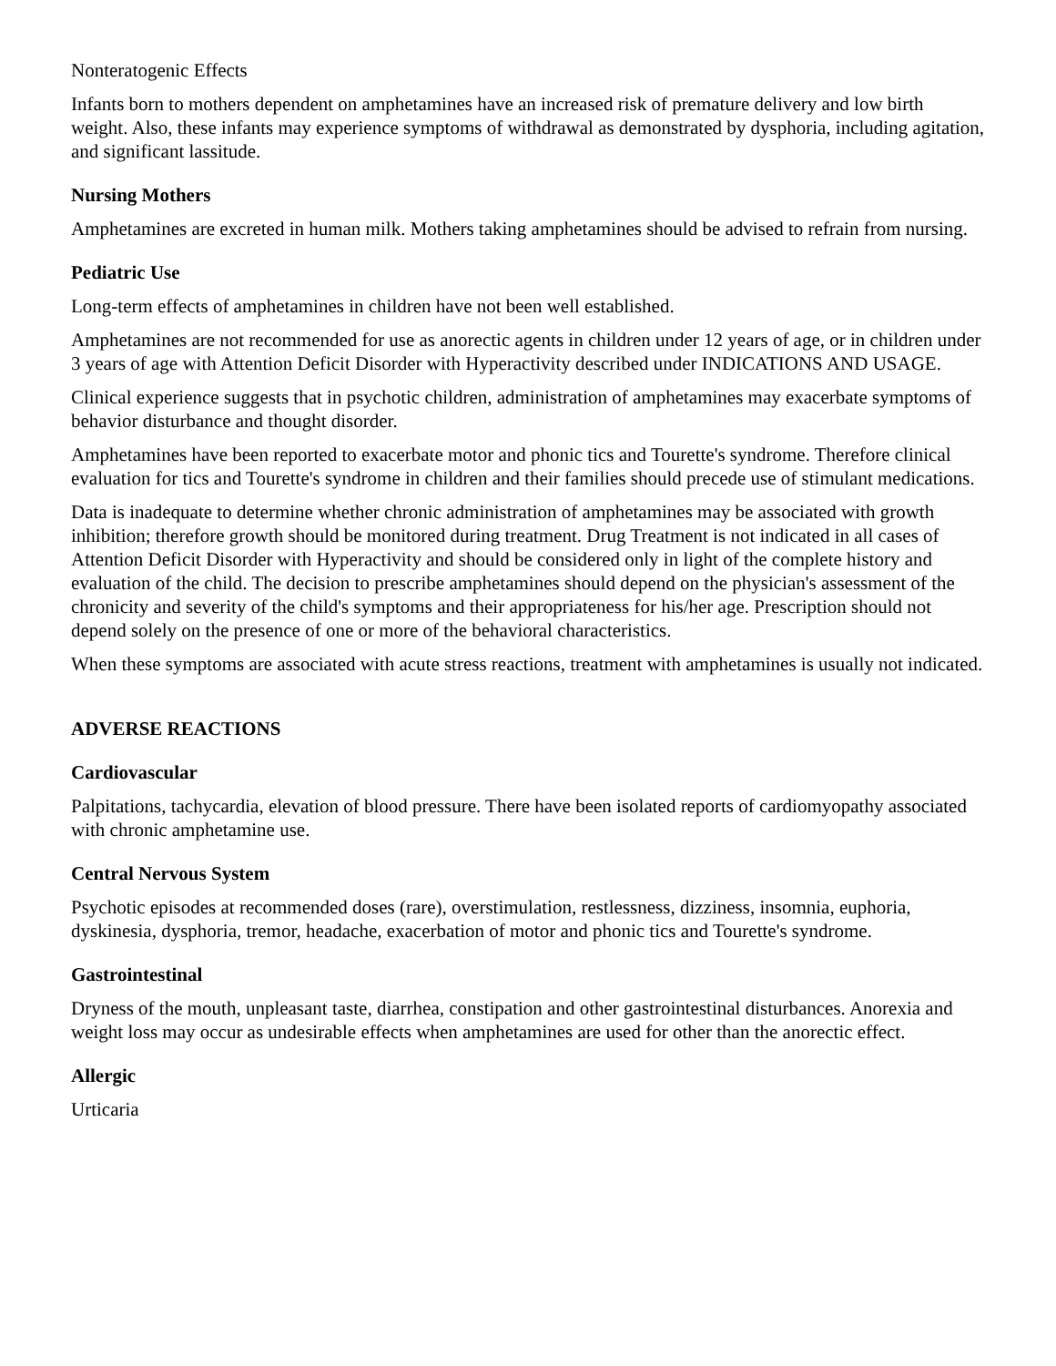Nonteratogenic Effects
Infants born to mothers dependent on amphetamines have an increased risk of premature delivery and low birth weight. Also, these infants may experience symptoms of withdrawal as demonstrated by dysphoria, including agitation, and significant lassitude.
Nursing Mothers
Amphetamines are excreted in human milk. Mothers taking amphetamines should be advised to refrain from nursing.
Pediatric Use
Long-term effects of amphetamines in children have not been well established.
Amphetamines are not recommended for use as anorectic agents in children under 12 years of age, or in children under 3 years of age with Attention Deficit Disorder with Hyperactivity described under INDICATIONS AND USAGE.
Clinical experience suggests that in psychotic children, administration of amphetamines may exacerbate symptoms of behavior disturbance and thought disorder.
Amphetamines have been reported to exacerbate motor and phonic tics and Tourette's syndrome. Therefore clinical evaluation for tics and Tourette's syndrome in children and their families should precede use of stimulant medications.
Data is inadequate to determine whether chronic administration of amphetamines may be associated with growth inhibition; therefore growth should be monitored during treatment. Drug Treatment is not indicated in all cases of Attention Deficit Disorder with Hyperactivity and should be considered only in light of the complete history and evaluation of the child. The decision to prescribe amphetamines should depend on the physician's assessment of the chronicity and severity of the child's symptoms and their appropriateness for his/her age. Prescription should not depend solely on the presence of one or more of the behavioral characteristics.
When these symptoms are associated with acute stress reactions, treatment with amphetamines is usually not indicated.
ADVERSE REACTIONS
Cardiovascular
Palpitations, tachycardia, elevation of blood pressure. There have been isolated reports of cardiomyopathy associated with chronic amphetamine use.
Central Nervous System
Psychotic episodes at recommended doses (rare), overstimulation, restlessness, dizziness, insomnia, euphoria, dyskinesia, dysphoria, tremor, headache, exacerbation of motor and phonic tics and Tourette's syndrome.
Gastrointestinal
Dryness of the mouth, unpleasant taste, diarrhea, constipation and other gastrointestinal disturbances. Anorexia and weight loss may occur as undesirable effects when amphetamines are used for other than the anorectic effect.
Allergic
Urticaria